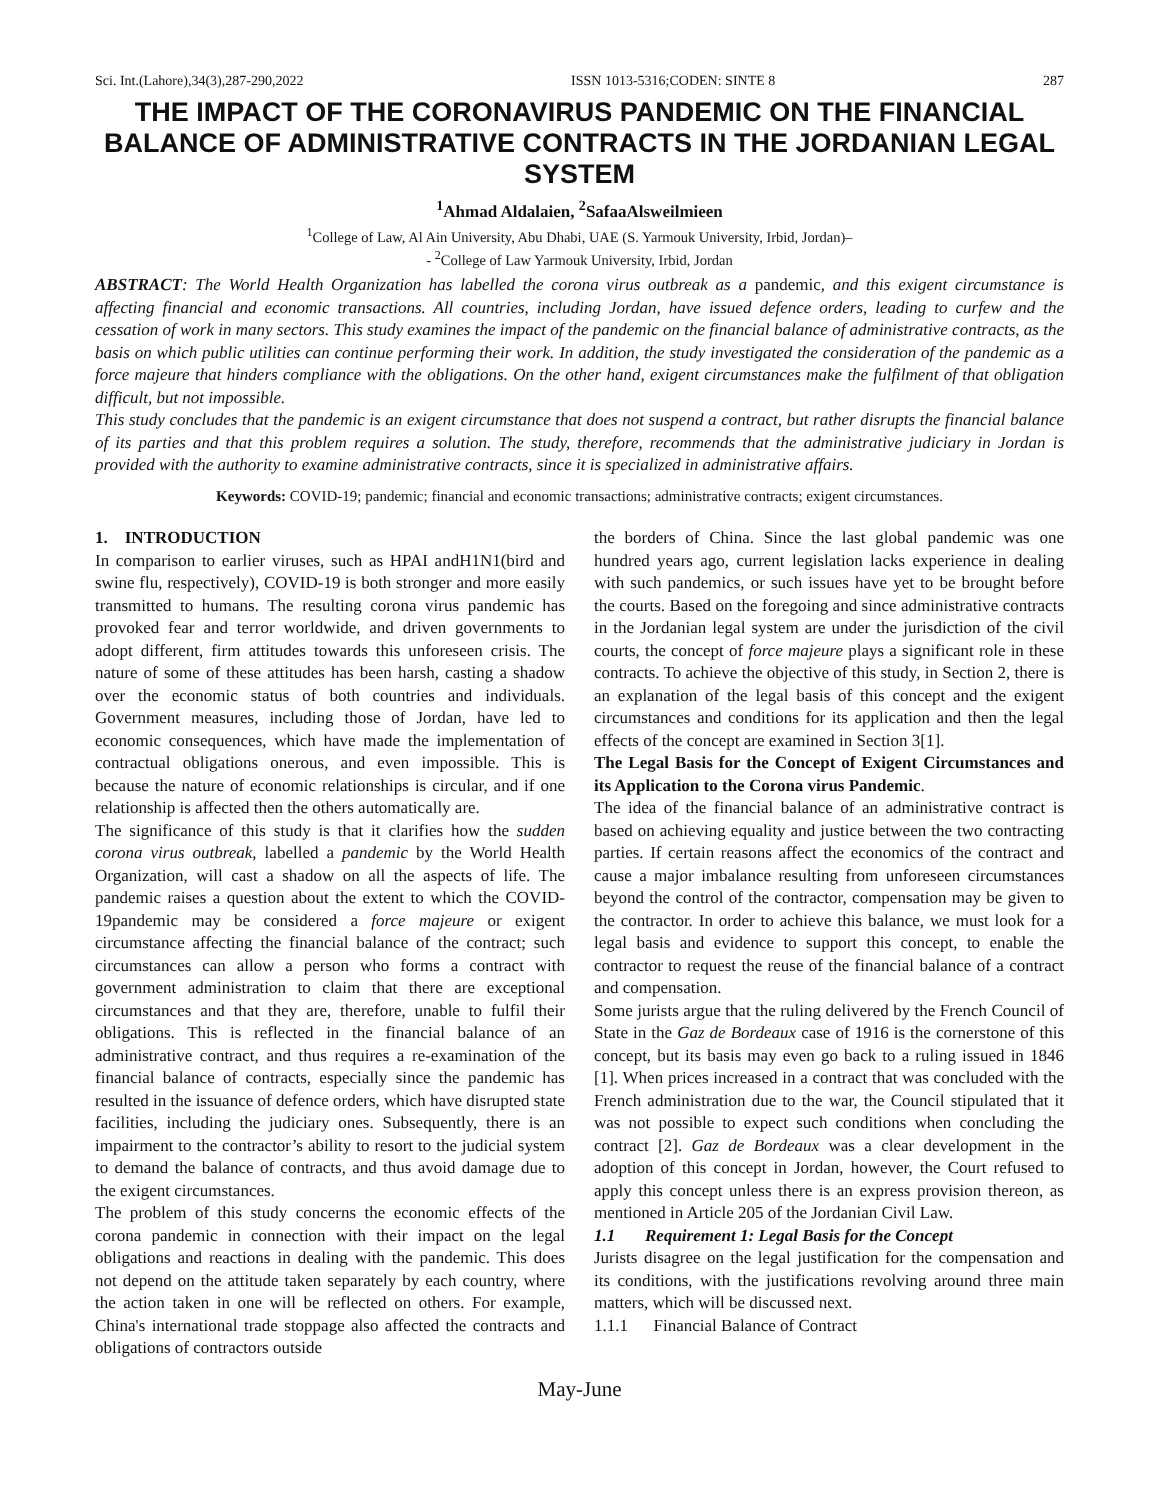Sci. Int.(Lahore),34(3),287-290,2022 ISSN 1013-5316;CODEN: SINTE 8 287
THE IMPACT OF THE CORONAVIRUS PANDEMIC ON THE FINANCIAL BALANCE OF ADMINISTRATIVE CONTRACTS IN THE JORDANIAN LEGAL SYSTEM
<sup>1</sup> Ahmad Aldalaien, <sup>2</sup>SafaaAlsweilmieen
<sup>1</sup> College of Law, Al Ain University, Abu Dhabi, UAE (S. Yarmouk University, Irbid, Jordan)–
- <sup>2</sup>College of Law Yarmouk University, Irbid, Jordan
ABSTRACT: The World Health Organization has labelled the corona virus outbreak as a pandemic, and this exigent circumstance is affecting financial and economic transactions. All countries, including Jordan, have issued defence orders, leading to curfew and the cessation of work in many sectors. This study examines the impact of the pandemic on the financial balance of administrative contracts, as the basis on which public utilities can continue performing their work. In addition, the study investigated the consideration of the pandemic as a force majeure that hinders compliance with the obligations. On the other hand, exigent circumstances make the fulfilment of that obligation difficult, but not impossible.
This study concludes that the pandemic is an exigent circumstance that does not suspend a contract, but rather disrupts the financial balance of its parties and that this problem requires a solution. The study, therefore, recommends that the administrative judiciary in Jordan is provided with the authority to examine administrative contracts, since it is specialized in administrative affairs.
Keywords: COVID-19; pandemic; financial and economic transactions; administrative contracts; exigent circumstances.
1. INTRODUCTION
In comparison to earlier viruses, such as HPAI andH1N1(bird and swine flu, respectively), COVID-19 is both stronger and more easily transmitted to humans. The resulting corona virus pandemic has provoked fear and terror worldwide, and driven governments to adopt different, firm attitudes towards this unforeseen crisis. The nature of some of these attitudes has been harsh, casting a shadow over the economic status of both countries and individuals. Government measures, including those of Jordan, have led to economic consequences, which have made the implementation of contractual obligations onerous, and even impossible. This is because the nature of economic relationships is circular, and if one relationship is affected then the others automatically are.
The significance of this study is that it clarifies how the sudden corona virus outbreak, labelled a pandemic by the World Health Organization, will cast a shadow on all the aspects of life. The pandemic raises a question about the extent to which the COVID-19pandemic may be considered a force majeure or exigent circumstance affecting the financial balance of the contract; such circumstances can allow a person who forms a contract with government administration to claim that there are exceptional circumstances and that they are, therefore, unable to fulfil their obligations. This is reflected in the financial balance of an administrative contract, and thus requires a re-examination of the financial balance of contracts, especially since the pandemic has resulted in the issuance of defence orders, which have disrupted state facilities, including the judiciary ones. Subsequently, there is an impairment to the contractor’s ability to resort to the judicial system to demand the balance of contracts, and thus avoid damage due to the exigent circumstances.
The problem of this study concerns the economic effects of the corona pandemic in connection with their impact on the legal obligations and reactions in dealing with the pandemic. This does not depend on the attitude taken separately by each country, where the action taken in one will be reflected on others. For example, China's international trade stoppage also affected the contracts and obligations of contractors outside
the borders of China. Since the last global pandemic was one hundred years ago, current legislation lacks experience in dealing with such pandemics, or such issues have yet to be brought before the courts. Based on the foregoing and since administrative contracts in the Jordanian legal system are under the jurisdiction of the civil courts, the concept of force majeure plays a significant role in these contracts. To achieve the objective of this study, in Section 2, there is an explanation of the legal basis of this concept and the exigent circumstances and conditions for its application and then the legal effects of the concept are examined in Section 3[1].
The Legal Basis for the Concept of Exigent Circumstances and its Application to the Corona virus Pandemic.
The idea of the financial balance of an administrative contract is based on achieving equality and justice between the two contracting parties. If certain reasons affect the economics of the contract and cause a major imbalance resulting from unforeseen circumstances beyond the control of the contractor, compensation may be given to the contractor. In order to achieve this balance, we must look for a legal basis and evidence to support this concept, to enable the contractor to request the reuse of the financial balance of a contract and compensation.
Some jurists argue that the ruling delivered by the French Council of State in the Gaz de Bordeaux case of 1916 is the cornerstone of this concept, but its basis may even go back to a ruling issued in 1846 [1]. When prices increased in a contract that was concluded with the French administration due to the war, the Council stipulated that it was not possible to expect such conditions when concluding the contract [2]. Gaz de Bordeaux was a clear development in the adoption of this concept in Jordan, however, the Court refused to apply this concept unless there is an express provision thereon, as mentioned in Article 205 of the Jordanian Civil Law.
1.1 Requirement 1: Legal Basis for the Concept
Jurists disagree on the legal justification for the compensation and its conditions, with the justifications revolving around three main matters, which will be discussed next.
1.1.1 Financial Balance of Contract
May-June